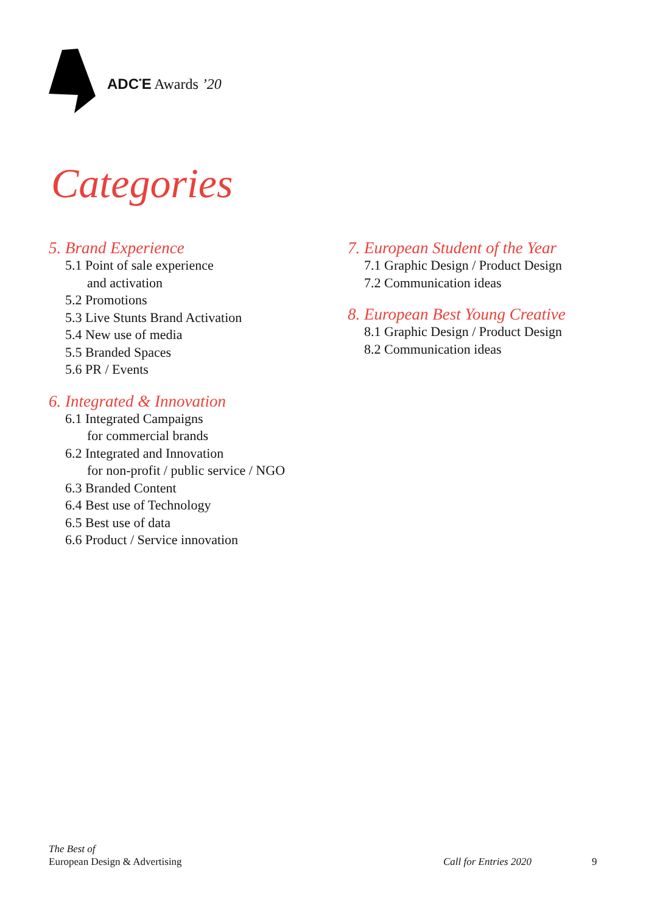ADC<sup>*</sup>E Awards ’20
Categories
5. Brand Experience
5.1 Point of sale experience
and activation
5.2 Promotions
5.3 Live Stunts Brand Activation
5.4 New use of media
5.5 Branded Spaces
5.6 PR / Events
6. Integrated & Innovation
6.1 Integrated Campaigns
for commercial brands
6.2 Integrated and Innovation
for non-profit / public service / NGO
6.3 Branded Content
6.4 Best use of Technology
6.5 Best use of data
6.6 Product / Service innovation
7. European Student of the Year
7.1 Graphic Design / Product Design
7.2 Communication ideas
8. European Best Young Creative
8.1 Graphic Design / Product Design
8.2 Communication ideas
The Best of
European Design & Advertising
Call for Entries 2020 9